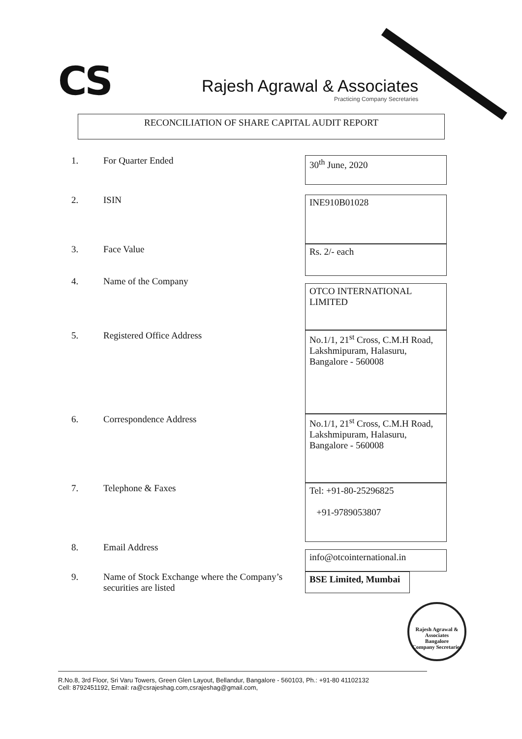CS
Rajesh Agrawal & Associates
Practicing Company Secretaries
RECONCILIATION OF SHARE CAPITAL AUDIT REPORT
1. For Quarter Ended 30<sup>th</sup> June, 2020
2. ISIN INE910B01028
3. Face Value Rs. 2/- each
4. Name of the Company OTCO INTERNATIONAL LIMITED
5. Registered Office Address No.1/1, 21<sup>st</sup> Cross, C.M.H Road, Lakshmipuram, Halasuru, Bangalore - 560008
6. Correspondence Address No.1/1, 21<sup>st</sup> Cross, C.M.H Road, Lakshmipuram, Halasuru, Bangalore - 560008
7. Telephone & Faxes Tel: +91-80-25296825
+91-9789053807
8. Email Address info@otcointernational.in
9. Name of Stock Exchange where the Company’s securities are listed BSE Limited, Mumbai
Rajesh Agrawal & Associates
Bangalore
Company Secretaries
R.No.8, 3rd Floor, Sri Varu Towers, Green Glen Layout, Bellandur, Bangalore - 560103, Ph.: +91-80 41102132
Cell: 8792451192, Email: ra@csrajeshag.com,csrajeshag@gmail.com,